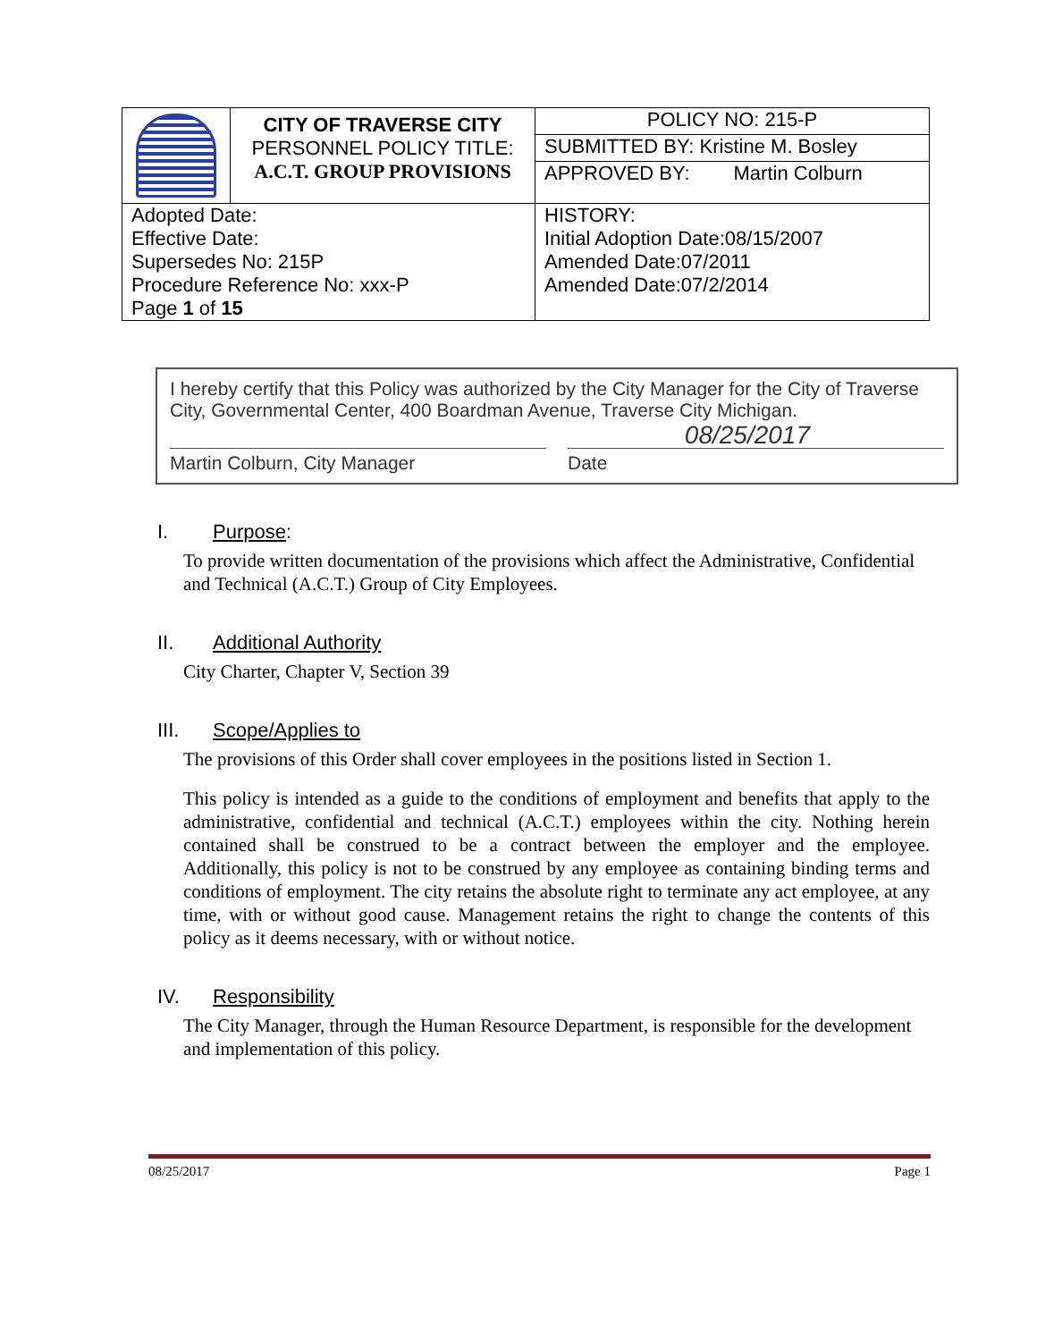| | CITY OF TRAVERSE CITY PERSONNEL POLICY TITLE: A.C.T. GROUP PROVISIONS | POLICY NO: 215-P |
| | | SUBMITTED BY: Kristine M. Bosley |
| | | APPROVED BY: Martin Colburn |
| Adopted Date: Effective Date: Supersedes No: 215P Procedure Reference No: xxx-P Page 1 of 15 | | HISTORY: Initial Adoption Date:08/15/2007 Amended Date:07/2011 Amended Date:07/2/2014 |
I hereby certify that this Policy was authorized by the City Manager for the City of Traverse City, Governmental Center, 400 Boardman Avenue, Traverse City Michigan.
08/25/2017
Martin Colburn, City Manager Date
I. Purpose:
To provide written documentation of the provisions which affect the Administrative, Confidential and Technical (A.C.T.) Group of City Employees.
II. Additional Authority
City Charter, Chapter V, Section 39
III. Scope/Applies to
The provisions of this Order shall cover employees in the positions listed in Section 1.
This policy is intended as a guide to the conditions of employment and benefits that apply to the administrative, confidential and technical (A.C.T.) employees within the city. Nothing herein contained shall be construed to be a contract between the employer and the employee. Additionally, this policy is not to be construed by any employee as containing binding terms and conditions of employment. The city retains the absolute right to terminate any act employee, at any time, with or without good cause. Management retains the right to change the contents of this policy as it deems necessary, with or without notice.
IV. Responsibility
The City Manager, through the Human Resource Department, is responsible for the development and implementation of this policy.
08/25/2017 Page 1